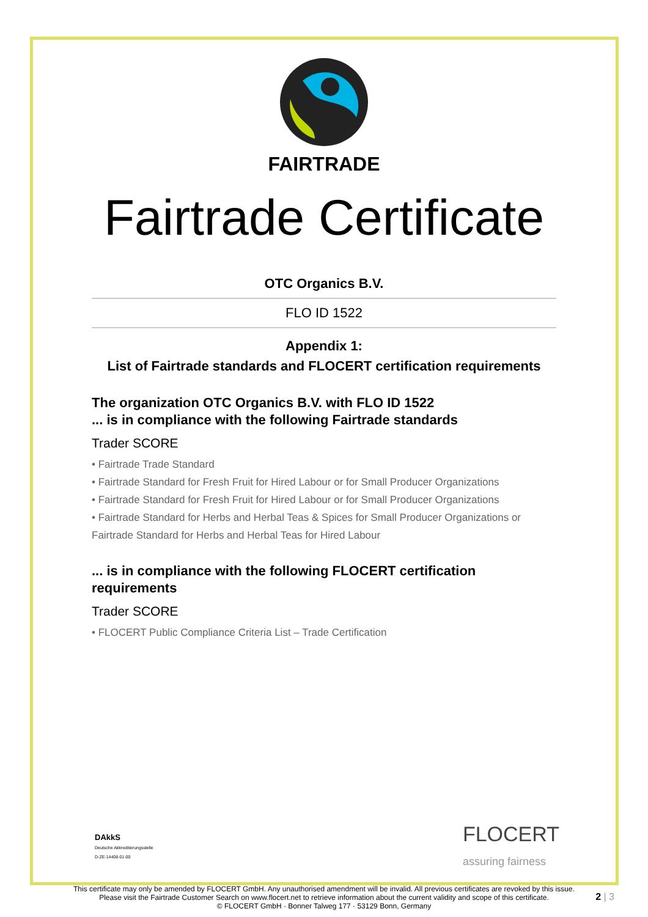FAIRTRADE
Fairtrade Certificate
OTC Organics B.V.
FLO ID 1522
Appendix 1:
List of Fairtrade standards and FLOCERT certification requirements
The organization OTC Organics B.V. with FLO ID 1522
... is in compliance with the following Fairtrade standards
Trader SCORE
• Fairtrade Trade Standard
• Fairtrade Standard for Fresh Fruit for Hired Labour or for Small Producer Organizations
• Fairtrade Standard for Fresh Fruit for Hired Labour or for Small Producer Organizations
• Fairtrade Standard for Herbs and Herbal Teas & Spices for Small Producer Organizations or Fairtrade Standard for Herbs and Herbal Teas for Hired Labour
... is in compliance with the following FLOCERT certification requirements
Trader SCORE
• FLOCERT Public Compliance Criteria List – Trade Certification
DAkkS
Deutsche Akkreditierungsstelle
D-ZE-14408-01-00
FLOCERT
assuring fairness
This certificate may only be amended by FLOCERT GmbH. Any unauthorised amendment will be invalid. All previous certificates are revoked by this issue.
Please visit the Fairtrade Customer Search on www.flocert.net to retrieve information about the current validity and scope of this certificate.
© FLOCERT GmbH · Bonner Talweg 177 · 53129 Bonn, Germany
2 | 3